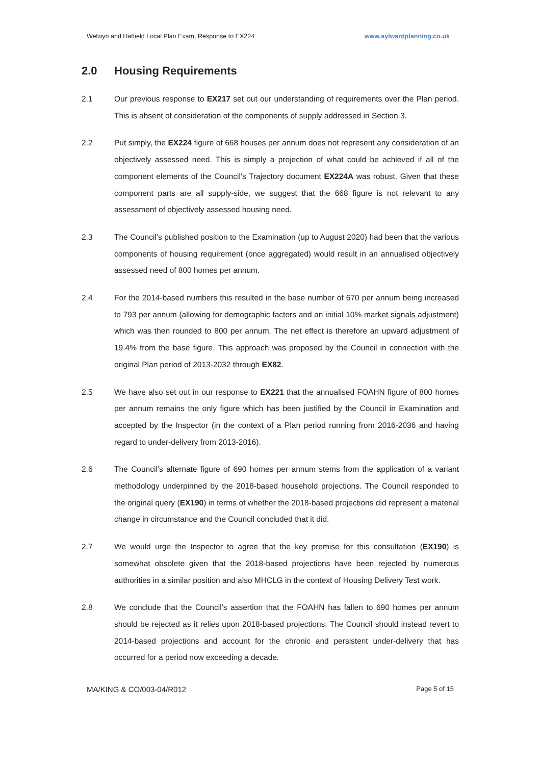Welwyn and Hatfield Local Plan Exam, Response to EX224 www.aylwardplanning.co.uk
2.0 Housing Requirements
2.1 Our previous response to EX217 set out our understanding of requirements over the Plan period. This is absent of consideration of the components of supply addressed in Section 3.
2.2 Put simply, the EX224 figure of 668 houses per annum does not represent any consideration of an objectively assessed need. This is simply a projection of what could be achieved if all of the component elements of the Council’s Trajectory document EX224A was robust. Given that these component parts are all supply-side, we suggest that the 668 figure is not relevant to any assessment of objectively assessed housing need.
2.3 The Council’s published position to the Examination (up to August 2020) had been that the various components of housing requirement (once aggregated) would result in an annualised objectively assessed need of 800 homes per annum.
2.4 For the 2014-based numbers this resulted in the base number of 670 per annum being increased to 793 per annum (allowing for demographic factors and an initial 10% market signals adjustment) which was then rounded to 800 per annum. The net effect is therefore an upward adjustment of 19.4% from the base figure. This approach was proposed by the Council in connection with the original Plan period of 2013-2032 through EX82.
2.5 We have also set out in our response to EX221 that the annualised FOAHN figure of 800 homes per annum remains the only figure which has been justified by the Council in Examination and accepted by the Inspector (in the context of a Plan period running from 2016-2036 and having regard to under-delivery from 2013-2016).
2.6 The Council’s alternate figure of 690 homes per annum stems from the application of a variant methodology underpinned by the 2018-based household projections. The Council responded to the original query (EX190) in terms of whether the 2018-based projections did represent a material change in circumstance and the Council concluded that it did.
2.7 We would urge the Inspector to agree that the key premise for this consultation (EX190) is somewhat obsolete given that the 2018-based projections have been rejected by numerous authorities in a similar position and also MHCLG in the context of Housing Delivery Test work.
2.8 We conclude that the Council’s assertion that the FOAHN has fallen to 690 homes per annum should be rejected as it relies upon 2018-based projections. The Council should instead revert to 2014-based projections and account for the chronic and persistent under-delivery that has occurred for a period now exceeding a decade.
MA/KING & CO/003-04/R012 Page 5 of 15